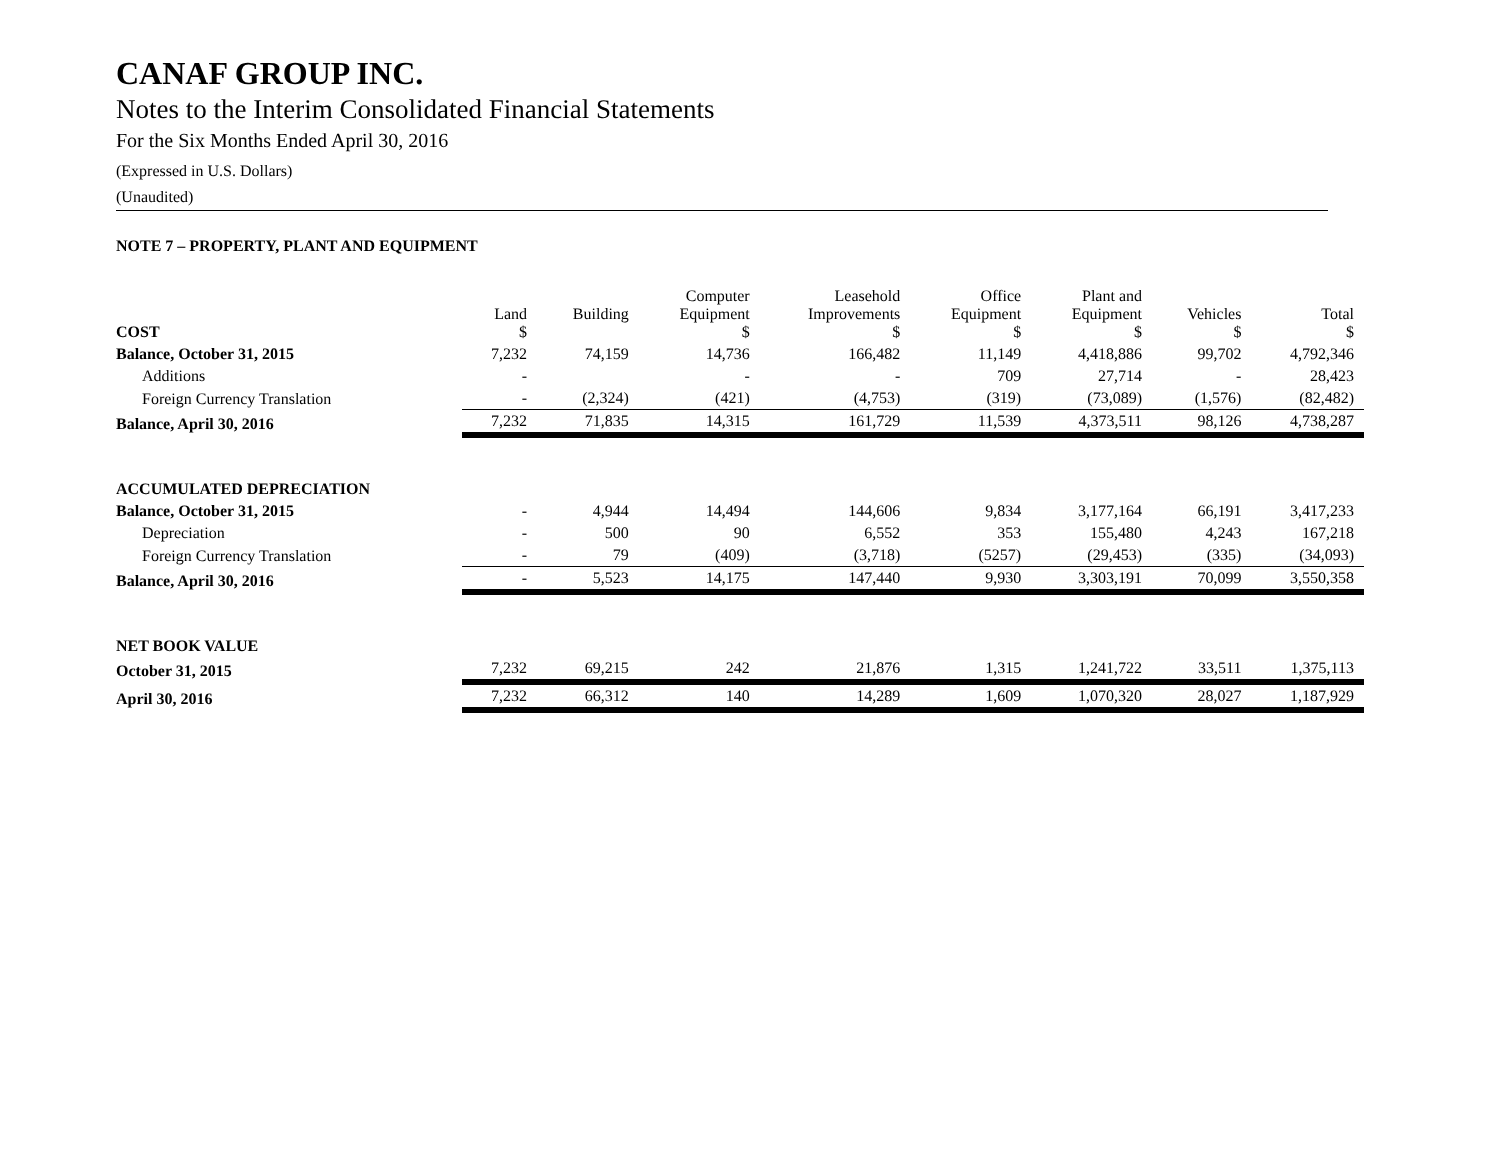CANAF GROUP INC.
Notes to the Interim Consolidated Financial Statements
For the Six Months Ended April 30, 2016
(Expressed in U.S. Dollars)
(Unaudited)
NOTE 7 – PROPERTY, PLANT AND EQUIPMENT
| COST | Land $ | Building | Computer Equipment $ | Leasehold Improvements $ | Office Equipment $ | Plant and Equipment $ | Vehicles $ | Total $ |
| --- | --- | --- | --- | --- | --- | --- | --- | --- |
| Balance, October 31, 2015 | 7,232 | 74,159 | 14,736 | 166,482 | 11,149 | 4,418,886 | 99,702 | 4,792,346 |
| Additions | - | | - | - | 709 | 27,714 | - | 28,423 |
| Foreign Currency Translation | - | (2,324) | (421) | (4,753) | (319) | (73,089) | (1,576) | (82,482) |
| Balance, April 30, 2016 | 7,232 | 71,835 | 14,315 | 161,729 | 11,539 | 4,373,511 | 98,126 | 4,738,287 |
| ACCUMULATED DEPRECIATION | | | | | | | | |
| Balance, October 31, 2015 | - | 4,944 | 14,494 | 144,606 | 9,834 | 3,177,164 | 66,191 | 3,417,233 |
| Depreciation | - | 500 | 90 | 6,552 | 353 | 155,480 | 4,243 | 167,218 |
| Foreign Currency Translation | - | 79 | (409) | (3,718) | (5257) | (29,453) | (335) | (34,093) |
| Balance, April 30, 2016 | - | 5,523 | 14,175 | 147,440 | 9,930 | 3,303,191 | 70,099 | 3,550,358 |
| NET BOOK VALUE | | | | | | | | |
| October 31, 2015 | 7,232 | 69,215 | 242 | 21,876 | 1,315 | 1,241,722 | 33,511 | 1,375,113 |
| April 30, 2016 | 7,232 | 66,312 | 140 | 14,289 | 1,609 | 1,070,320 | 28,027 | 1,187,929 |